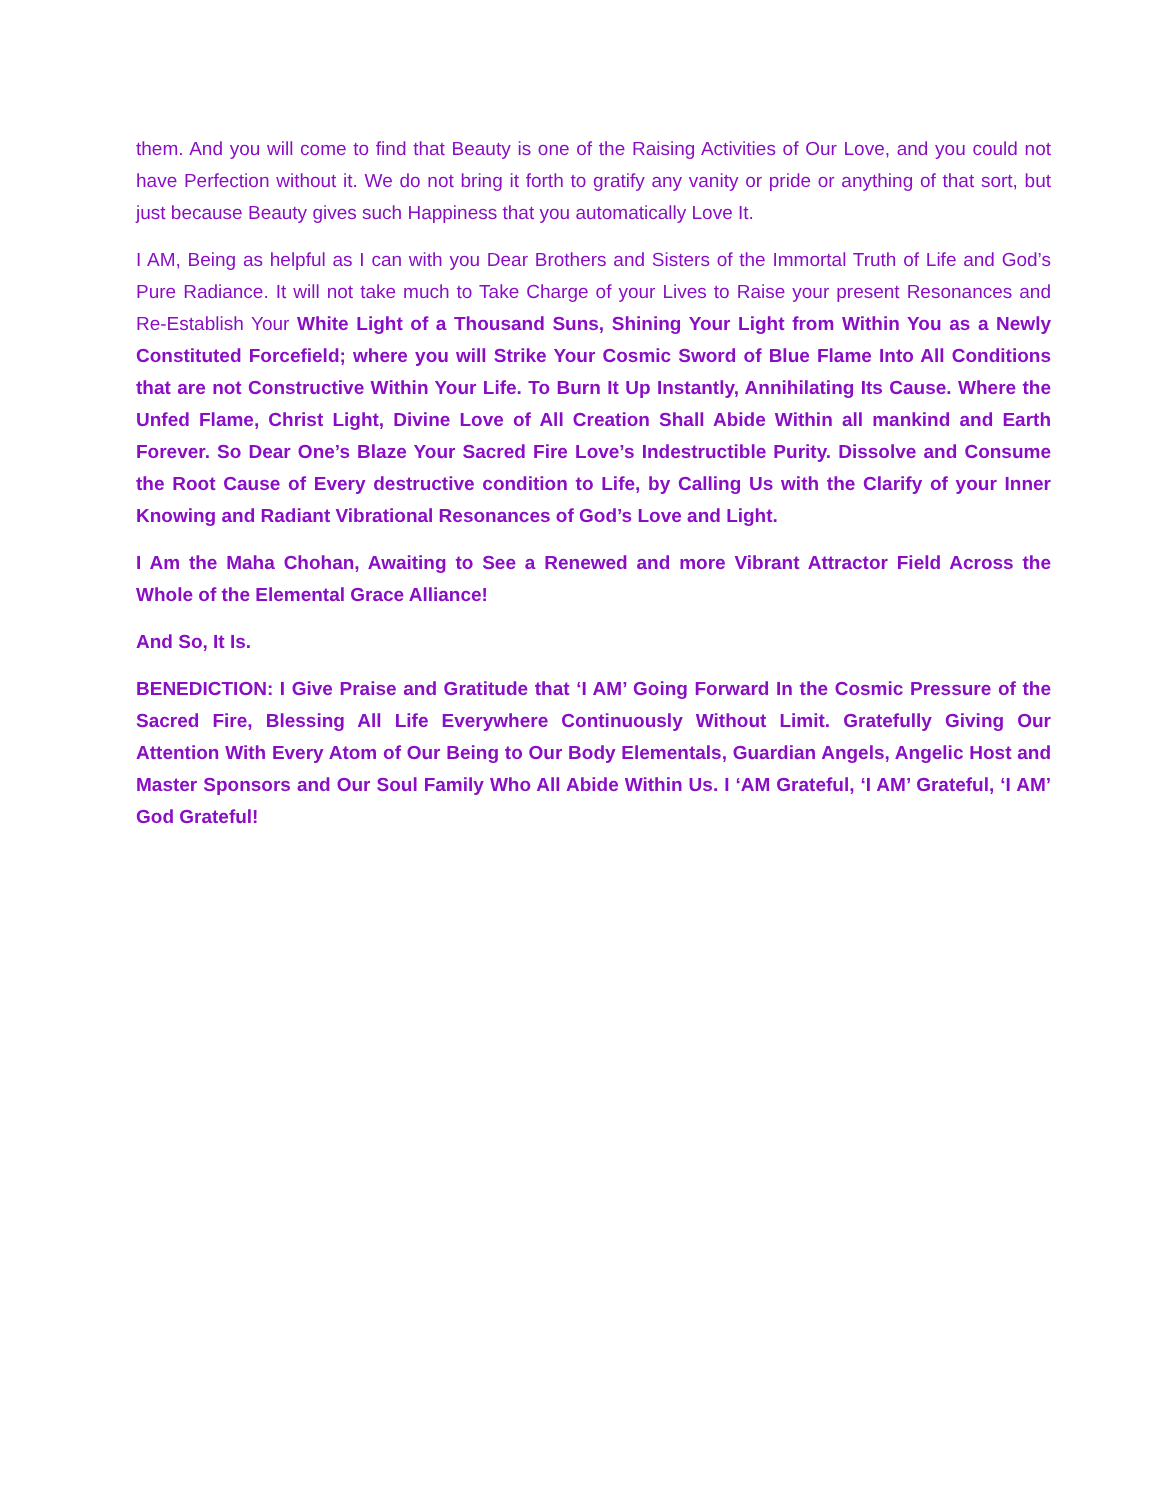them. And you will come to find that Beauty is one of the Raising Activities of Our Love, and you could not have Perfection without it. We do not bring it forth to gratify any vanity or pride or anything of that sort, but just because Beauty gives such Happiness that you automatically Love It.
I AM, Being as helpful as I can with you Dear Brothers and Sisters of the Immortal Truth of Life and God’s Pure Radiance. It will not take much to Take Charge of your Lives to Raise your present Resonances and Re-Establish Your White Light of a Thousand Suns, Shining Your Light from Within You as a Newly Constituted Forcefield; where you will Strike Your Cosmic Sword of Blue Flame Into All Conditions that are not Constructive Within Your Life. To Burn It Up Instantly, Annihilating Its Cause. Where the Unfed Flame, Christ Light, Divine Love of All Creation Shall Abide Within all mankind and Earth Forever. So Dear One’s Blaze Your Sacred Fire Love’s Indestructible Purity. Dissolve and Consume the Root Cause of Every destructive condition to Life, by Calling Us with the Clarify of your Inner Knowing and Radiant Vibrational Resonances of God’s Love and Light.
I Am the Maha Chohan, Awaiting to See a Renewed and more Vibrant Attractor Field Across the Whole of the Elemental Grace Alliance!
And So, It Is.
BENEDICTION: I Give Praise and Gratitude that ‘I AM’ Going Forward In the Cosmic Pressure of the Sacred Fire, Blessing All Life Everywhere Continuously Without Limit. Gratefully Giving Our Attention With Every Atom of Our Being to Our Body Elementals, Guardian Angels, Angelic Host and Master Sponsors and Our Soul Family Who All Abide Within Us. I ‘AM Grateful, ‘I AM’ Grateful, ‘I AM’ God Grateful!